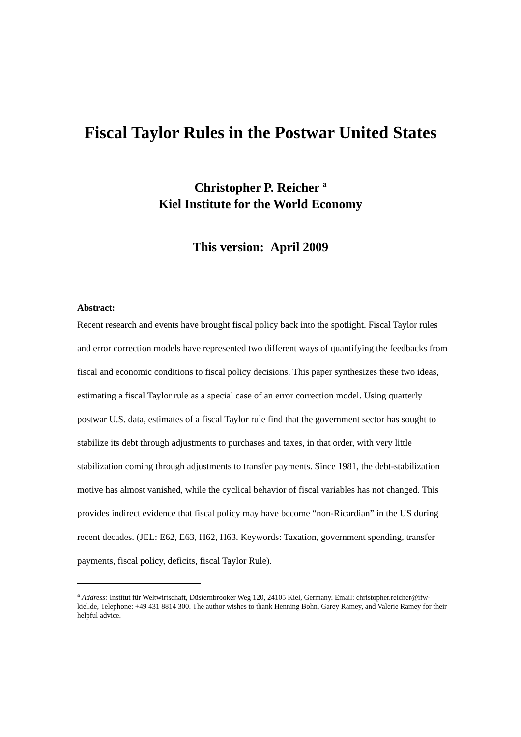Fiscal Taylor Rules in the Postwar United States
Christopher P. Reicher <sup>a</sup>
Kiel Institute for the World Economy
This version: April 2009
Abstract:
Recent research and events have brought fiscal policy back into the spotlight. Fiscal Taylor rules and error correction models have represented two different ways of quantifying the feedbacks from fiscal and economic conditions to fiscal policy decisions. This paper synthesizes these two ideas, estimating a fiscal Taylor rule as a special case of an error correction model. Using quarterly postwar U.S. data, estimates of a fiscal Taylor rule find that the government sector has sought to stabilize its debt through adjustments to purchases and taxes, in that order, with very little stabilization coming through adjustments to transfer payments. Since 1981, the debt-stabilization motive has almost vanished, while the cyclical behavior of fiscal variables has not changed. This provides indirect evidence that fiscal policy may have become “non-Ricardian” in the US during recent decades. (JEL: E62, E63, H62, H63. Keywords: Taxation, government spending, transfer payments, fiscal policy, deficits, fiscal Taylor Rule).
<sup>a</sup> Address: Institut für Weltwirtschaft, Düsternbrooker Weg 120, 24105 Kiel, Germany. Email: christopher.reicher@ifw-kiel.de, Telephone: +49 431 8814 300. The author wishes to thank Henning Bohn, Garey Ramey, and Valerie Ramey for their helpful advice.